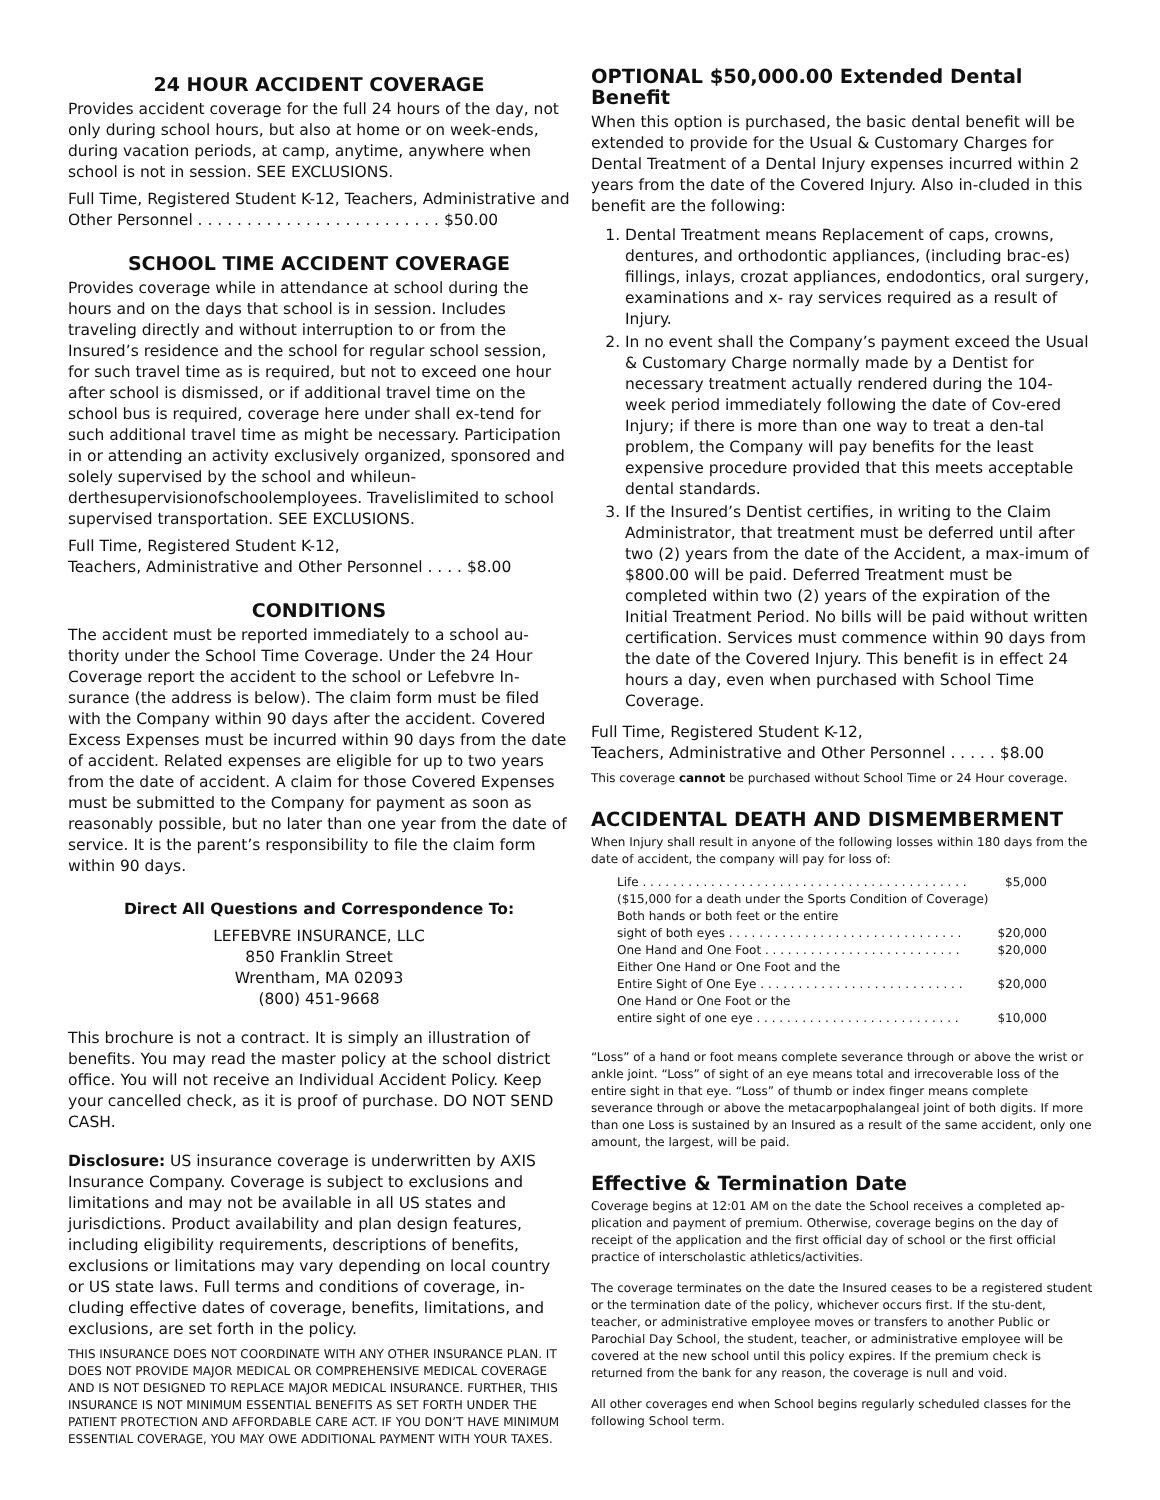24 HOUR ACCIDENT COVERAGE
Provides accident coverage for the full 24 hours of the day, not only during school hours, but also at home or on week-ends, during vacation periods, at camp, anytime, anywhere when school is not in session. SEE EXCLUSIONS.
Full Time, Registered Student K-12, Teachers, Administrative and Other Personnel . . . . . . . . . . . . . . . . . . . . . . . . . $50.00
SCHOOL TIME ACCIDENT COVERAGE
Provides coverage while in attendance at school during the hours and on the days that school is in session. Includes traveling directly and without interruption to or from the Insured’s residence and the school for regular school session, for such travel time as is required, but not to exceed one hour after school is dismissed, or if additional travel time on the school bus is required, coverage here under shall ex-tend for such additional travel time as might be necessary. Participation in or attending an activity exclusively organized, sponsored and solely supervised by the school and whileun-derthesupervisionofschoolemployees. Travelislimited to school supervised transportation. SEE EXCLUSIONS.
Full Time, Registered Student K-12,
Teachers, Administrative and Other Personnel . . . . $8.00
CONDITIONS
The accident must be reported immediately to a school au-thority under the School Time Coverage. Under the 24 Hour Coverage report the accident to the school or Lefebvre In-surance (the address is below). The claim form must be filed with the Company within 90 days after the accident. Covered Excess Expenses must be incurred within 90 days from the date of accident. Related expenses are eligible for up to two years from the date of accident. A claim for those Covered Expenses must be submitted to the Company for payment as soon as reasonably possible, but no later than one year from the date of service. It is the parent’s responsibility to file the claim form within 90 days.
Direct All Questions and Correspondence To:
LEFEBVRE INSURANCE, LLC
850 Franklin Street
Wrentham, MA 02093
(800) 451-9668
This brochure is not a contract. It is simply an illustration of benefits. You may read the master policy at the school district office. You will not receive an Individual Accident Policy. Keep your cancelled check, as it is proof of purchase. DO NOT SEND CASH.
Disclosure: US insurance coverage is underwritten by AXIS Insurance Company. Coverage is subject to exclusions and limitations and may not be available in all US states and jurisdictions. Product availability and plan design features, including eligibility requirements, descriptions of benefits, exclusions or limitations may vary depending on local country or US state laws. Full terms and conditions of coverage, in-cluding effective dates of coverage, benefits, limitations, and exclusions, are set forth in the policy.
THIS INSURANCE DOES NOT COORDINATE WITH ANY OTHER INSURANCE PLAN. IT DOES NOT PROVIDE MAJOR MEDICAL OR COMPREHENSIVE MEDICAL COVERAGE AND IS NOT DESIGNED TO REPLACE MAJOR MEDICAL INSURANCE. FURTHER, THIS INSURANCE IS NOT MINIMUM ESSENTIAL BENEFITS AS SET FORTH UNDER THE PATIENT PROTECTION AND AFFORDABLE CARE ACT. IF YOU DON’T HAVE MINIMUM ESSENTIAL COVERAGE, YOU MAY OWE ADDITIONAL PAYMENT WITH YOUR TAXES.
OPTIONAL $50,000.00 Extended Dental Benefit
When this option is purchased, the basic dental benefit will be extended to provide for the Usual & Customary Charges for Dental Treatment of a Dental Injury expenses incurred within 2 years from the date of the Covered Injury. Also in-cluded in this benefit are the following:
1. Dental Treatment means Replacement of caps, crowns, dentures, and orthodontic appliances, (including brac-es) fillings, inlays, crozat appliances, endodontics, oral surgery, examinations and x- ray services required as a result of Injury.
2. In no event shall the Company’s payment exceed the Usual & Customary Charge normally made by a Dentist for necessary treatment actually rendered during the 104-week period immediately following the date of Cov-ered Injury; if there is more than one way to treat a den-tal problem, the Company will pay benefits for the least expensive procedure provided that this meets acceptable dental standards.
3. If the Insured’s Dentist certifies, in writing to the Claim Administrator, that treatment must be deferred until after two (2) years from the date of the Accident, a max-imum of $800.00 will be paid. Deferred Treatment must be completed within two (2) years of the expiration of the Initial Treatment Period. No bills will be paid without written certification. Services must commence within 90 days from the date of the Covered Injury. This benefit is in effect 24 hours a day, even when purchased with School Time Coverage.
Full Time, Registered Student K-12,
Teachers, Administrative and Other Personnel . . . . . $8.00
This coverage cannot be purchased without School Time or 24 Hour coverage.
ACCIDENTAL DEATH AND DISMEMBERMENT
When Injury shall result in anyone of the following losses within 180 days from the date of accident, the company will pay for loss of:
Life . . . . . . . . . . . . . . . . . . . . . . . . . . . . . . . . . . . . . . . . . . . $5,000
($15,000 for a death under the Sports Condition of Coverage)
Both hands or both feet or the entire
sight of both eyes . . . . . . . . . . . . . . . . . . . . . . . . . . . . . . . $20,000
One Hand and One Foot . . . . . . . . . . . . . . . . . . . . . . . . . . $20,000
Either One Hand or One Foot and the
Entire Sight of One Eye . . . . . . . . . . . . . . . . . . . . . . . . . . . $20,000
One Hand or One Foot or the
entire sight of one eye . . . . . . . . . . . . . . . . . . . . . . . . . . . $10,000
“Loss” of a hand or foot means complete severance through or above the wrist or ankle joint. “Loss” of sight of an eye means total and irrecoverable loss of the entire sight in that eye. “Loss” of thumb or index finger means complete severance through or above the metacarpophalangeal joint of both digits. If more than one Loss is sustained by an Insured as a result of the same accident, only one amount, the largest, will be paid.
Effective & Termination Date
Coverage begins at 12:01 AM on the date the School receives a completed ap-plication and payment of premium. Otherwise, coverage begins on the day of receipt of the application and the first official day of school or the first official practice of interscholastic athletics/activities.
The coverage terminates on the date the Insured ceases to be a registered student or the termination date of the policy, whichever occurs first. If the stu-dent, teacher, or administrative employee moves or transfers to another Public or Parochial Day School, the student, teacher, or administrative employee will be covered at the new school until this policy expires. If the premium check is returned from the bank for any reason, the coverage is null and void.
All other coverages end when School begins regularly scheduled classes for the following School term.